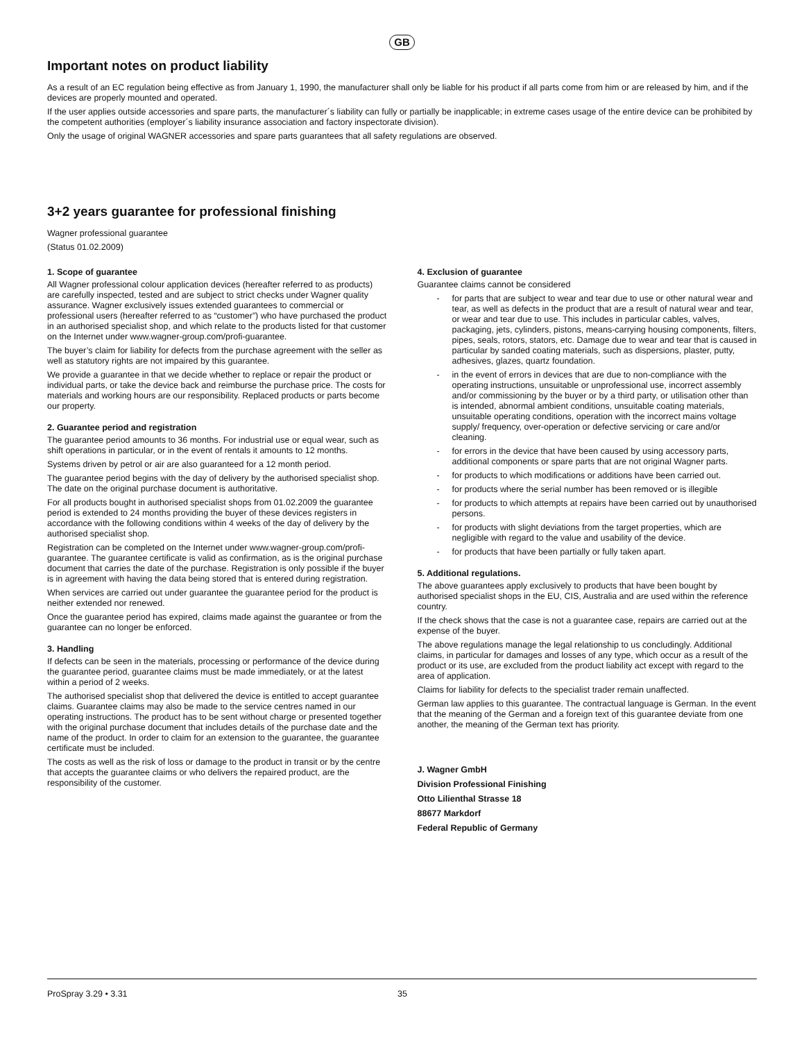GB
Important notes on product liability
As a result of an EC regulation being effective as from January 1, 1990, the manufacturer shall only be liable for his product if all parts come from him or are released by him, and if the devices are properly mounted and operated.
If the user applies outside accessories and spare parts, the manufacturer´s liability can fully or partially be inapplicable; in extreme cases usage of the entire device can be prohibited by the competent authorities (employer´s liability insurance association and factory inspectorate division).
Only the usage of original WAGNER accessories and spare parts guarantees that all safety regulations are observed.
3+2 years guarantee for professional finishing
Wagner professional guarantee
(Status 01.02.2009)
1. Scope of guarantee
All Wagner professional colour application devices (hereafter referred to as products) are carefully inspected, tested and are subject to strict checks under Wagner quality assurance. Wagner exclusively issues extended guarantees to commercial or professional users (hereafter referred to as “customer”) who have purchased the product in an authorised specialist shop, and which relate to the products listed for that customer on the Internet under www.wagner-group.com/profi-guarantee.
The buyer’s claim for liability for defects from the purchase agreement with the seller as well as statutory rights are not impaired by this guarantee.
We provide a guarantee in that we decide whether to replace or repair the product or individual parts, or take the device back and reimburse the purchase price. The costs for materials and working hours are our responsibility. Replaced products or parts become our property.
2. Guarantee period and registration
The guarantee period amounts to 36 months. For industrial use or equal wear, such as shift operations in particular, or in the event of rentals it amounts to 12 months.
Systems driven by petrol or air are also guaranteed for a 12 month period.
The guarantee period begins with the day of delivery by the authorised specialist shop. The date on the original purchase document is authoritative.
For all products bought in authorised specialist shops from 01.02.2009 the guarantee period is extended to 24 months providing the buyer of these devices registers in accordance with the following conditions within 4 weeks of the day of delivery by the authorised specialist shop.
Registration can be completed on the Internet under www.wagner-group.com/profi-guarantee. The guarantee certificate is valid as confirmation, as is the original purchase document that carries the date of the purchase. Registration is only possible if the buyer is in agreement with having the data being stored that is entered during registration.
When services are carried out under guarantee the guarantee period for the product is neither extended nor renewed.
Once the guarantee period has expired, claims made against the guarantee or from the guarantee can no longer be enforced.
3. Handling
If defects can be seen in the materials, processing or performance of the device during the guarantee period, guarantee claims must be made immediately, or at the latest within a period of 2 weeks.
The authorised specialist shop that delivered the device is entitled to accept guarantee claims. Guarantee claims may also be made to the service centres named in our operating instructions. The product has to be sent without charge or presented together with the original purchase document that includes details of the purchase date and the name of the product. In order to claim for an extension to the guarantee, the guarantee certificate must be included.
The costs as well as the risk of loss or damage to the product in transit or by the centre that accepts the guarantee claims or who delivers the repaired product, are the responsibility of the customer.
4. Exclusion of guarantee
Guarantee claims cannot be considered
- for parts that are subject to wear and tear due to use or other natural wear and tear, as well as defects in the product that are a result of natural wear and tear, or wear and tear due to use. This includes in particular cables, valves, packaging, jets, cylinders, pistons, means-carrying housing components, filters, pipes, seals, rotors, stators, etc. Damage due to wear and tear that is caused in particular by sanded coating materials, such as dispersions, plaster, putty, adhesives, glazes, quartz foundation.
- in the event of errors in devices that are due to non-compliance with the operating instructions, unsuitable or unprofessional use, incorrect assembly and/or commissioning by the buyer or by a third party, or utilisation other than is intended, abnormal ambient conditions, unsuitable coating materials, unsuitable operating conditions, operation with the incorrect mains voltage supply/ frequency, over-operation or defective servicing or care and/or cleaning.
- for errors in the device that have been caused by using accessory parts, additional components or spare parts that are not original Wagner parts.
- for products to which modifications or additions have been carried out.
- for products where the serial number has been removed or is illegible
- for products to which attempts at repairs have been carried out by unauthorised persons.
- for products with slight deviations from the target properties, which are negligible with regard to the value and usability of the device.
- for products that have been partially or fully taken apart.
5. Additional regulations.
The above guarantees apply exclusively to products that have been bought by authorised specialist shops in the EU, CIS, Australia and are used within the reference country.
If the check shows that the case is not a guarantee case, repairs are carried out at the expense of the buyer.
The above regulations manage the legal relationship to us concludingly. Additional claims, in particular for damages and losses of any type, which occur as a result of the product or its use, are excluded from the product liability act except with regard to the area of application.
Claims for liability for defects to the specialist trader remain unaffected.
German law applies to this guarantee. The contractual language is German. In the event that the meaning of the German and a foreign text of this guarantee deviate from one another, the meaning of the German text has priority.
J. Wagner GmbH
Division Professional Finishing
Otto Lilienthal Strasse 18
88677 Markdorf
Federal Republic of Germany
ProSpray 3.29 • 3.31 35